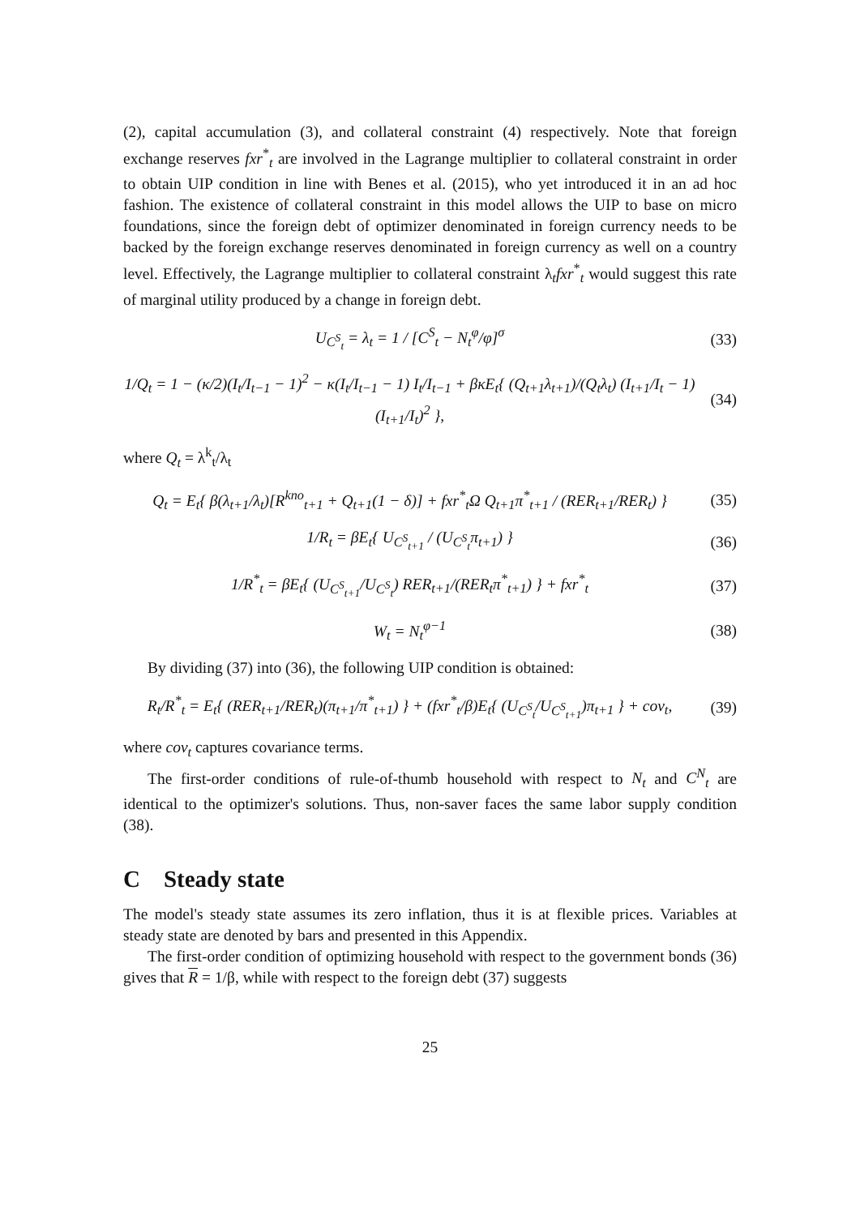(2), capital accumulation (3), and collateral constraint (4) respectively. Note that foreign exchange reserves fxr<sup>*</sup><sub>t</sub> are involved in the Lagrange multiplier to collateral constraint in order to obtain UIP condition in line with Benes et al. (2015), who yet introduced it in an ad hoc fashion. The existence of collateral constraint in this model allows the UIP to base on micro foundations, since the foreign debt of optimizer denominated in foreign currency needs to be backed by the foreign exchange reserves denominated in foreign currency as well on a country level. Effectively, the Lagrange multiplier to collateral constraint λ<sub>t</sub>fxr<sup>*</sup><sub>t</sub> would suggest this rate of marginal utility produced by a change in foreign debt.
U<sub>C<sup>S</sup><sub>t</sub></sub> = λ<sub>t</sub> = 1 / [C<sup>S</sup><sub>t</sub> − N<sub>t</sub><sup>φ</sup>/φ]<sup>σ</sup> (33)
1/Q<sub>t</sub> = 1 − (κ/2)(I<sub>t</sub>/I<sub>t−1</sub> − 1)<sup>2</sup> − κ(I<sub>t</sub>/I<sub>t−1</sub> − 1) I<sub>t</sub>/I<sub>t−1</sub> + βκE<sub>t</sub>{ (Q<sub>t+1</sub>λ<sub>t+1</sub>)/(Q<sub>t</sub>λ<sub>t</sub>) (I<sub>t+1</sub>/I<sub>t</sub> − 1)(I<sub>t+1</sub>/I<sub>t</sub>)<sup>2</sup> },
(34)
where Q<sub>t</sub> = λ<sup>k</sup><sub>t</sub>/λ<sub>t</sub>
Q<sub>t</sub> = E<sub>t</sub>{ β(λ<sub>t+1</sub>/λ<sub>t</sub>)[R<sup>kno</sup><sub>t+1</sub> + Q<sub>t+1</sub>(1 − δ)] + fxr<sup>*</sup><sub>t</sub>Ω Q<sub>t+1</sub>π<sup>*</sup><sub>t+1</sub> / (RER<sub>t+1</sub>/RER<sub>t</sub>) }
(35)
1/R<sub>t</sub> = βE<sub>t</sub>{ U<sub>C<sup>S</sup><sub>t+1</sub></sub> / (U<sub>C<sup>S</sup><sub>t</sub></sub>π<sub>t+1</sub>) }
(36)
1/R<sup>*</sup><sub>t</sub> = βE<sub>t</sub>{ (U<sub>C<sup>S</sup><sub>t+1</sub></sub>/U<sub>C<sup>S</sup><sub>t</sub></sub>) RER<sub>t+1</sub>/(RER<sub>t</sub>π<sup>*</sup><sub>t+1</sub>) } + fxr<sup>*</sup><sub>t</sub>
(37)
W<sub>t</sub> = N<sub>t</sub><sup>φ−1</sup> (38)
By dividing (37) into (36), the following UIP condition is obtained:
R<sub>t</sub>/R<sup>*</sup><sub>t</sub> = E<sub>t</sub>{ (RER<sub>t+1</sub>/RER<sub>t</sub>)(π<sub>t+1</sub>/π<sup>*</sup><sub>t+1</sub>) } + (fxr<sup>*</sup><sub>t</sub>/β)E<sub>t</sub>{ (U<sub>C<sup>S</sup><sub>t</sub></sub>/U<sub>C<sup>S</sup><sub>t+1</sub></sub>)π<sub>t+1</sub> } + cov<sub>t</sub>,
(39)
where cov<sub>t</sub> captures covariance terms.
The first-order conditions of rule-of-thumb household with respect to N<sub>t</sub> and C<sup>N</sup><sub>t</sub> are identical to the optimizer's solutions. Thus, non-saver faces the same labor supply condition (38).
C Steady state
The model's steady state assumes its zero inflation, thus it is at flexible prices. Variables at steady state are denoted by bars and presented in this Appendix.
The first-order condition of optimizing household with respect to the government bonds (36) gives that R = 1/β, while with respect to the foreign debt (37) suggests
25